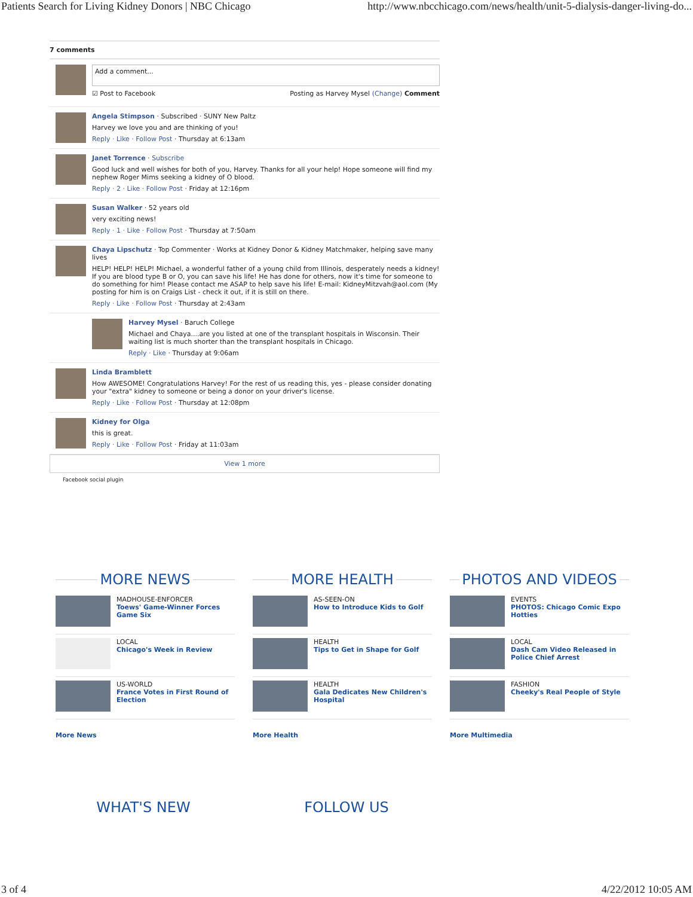Patients Search for Living Kidney Donors | NBC Chicago http://www.nbcchicago.com/news/health/unit-5-dialysis-danger-living-do...
7 comments
Add a comment...
☑ Post to Facebook Posting as Harvey Mysel (Change) Comment
Angela Stimpson · Subscribed · SUNY New Paltz
Harvey we love you and are thinking of you!
Reply · Like · Follow Post · Thursday at 6:13am
Janet Torrence · Subscribe
Good luck and well wishes for both of you, Harvey. Thanks for all your help! Hope someone will find my nephew Roger Mims seeking a kidney of O blood.
Reply · 2 · Like · Follow Post · Friday at 12:16pm
Susan Walker · 52 years old
very exciting news!
Reply · 1 · Like · Follow Post · Thursday at 7:50am
Chaya Lipschutz · Top Commenter · Works at Kidney Donor & Kidney Matchmaker, helping save many lives
HELP! HELP! HELP! Michael, a wonderful father of a young child from Illinois, desperately needs a kidney! If you are blood type B or O, you can save his life! He has done for others, now it's time for someone to do something for him! Please contact me ASAP to help save his life! E-mail: KidneyMitzvah@aol.com (My posting for him is on Craigs List - check it out, if it is still on there.
Reply · Like · Follow Post · Thursday at 2:43am
Harvey Mysel · Baruch College
Michael and Chaya....are you listed at one of the transplant hospitals in Wisconsin. Their waiting list is much shorter than the transplant hospitals in Chicago.
Reply · Like · Thursday at 9:06am
Linda Bramblett
How AWESOME! Congratulations Harvey! For the rest of us reading this, yes - please consider donating your "extra" kidney to someone or being a donor on your driver's license.
Reply · Like · Follow Post · Thursday at 12:08pm
Kidney for Olga
this is great.
Reply · Like · Follow Post · Friday at 11:03am
View 1 more
Facebook social plugin
MORE NEWS
MADHOUSE-ENFORCER
Toews' Game-Winner Forces Game Six
LOCAL
Chicago's Week in Review
US-WORLD
France Votes in First Round of Election
More News
MORE HEALTH
AS-SEEN-ON
How to Introduce Kids to Golf
HEALTH
Tips to Get in Shape for Golf
HEALTH
Gala Dedicates New Children's Hospital
More Health
PHOTOS AND VIDEOS
EVENTS
PHOTOS: Chicago Comic Expo Hotties
LOCAL
Dash Cam Video Released in Police Chief Arrest
FASHION
Cheeky's Real People of Style
More Multimedia
WHAT'S NEW FOLLOW US
3 of 4 4/22/2012 10:05 AM